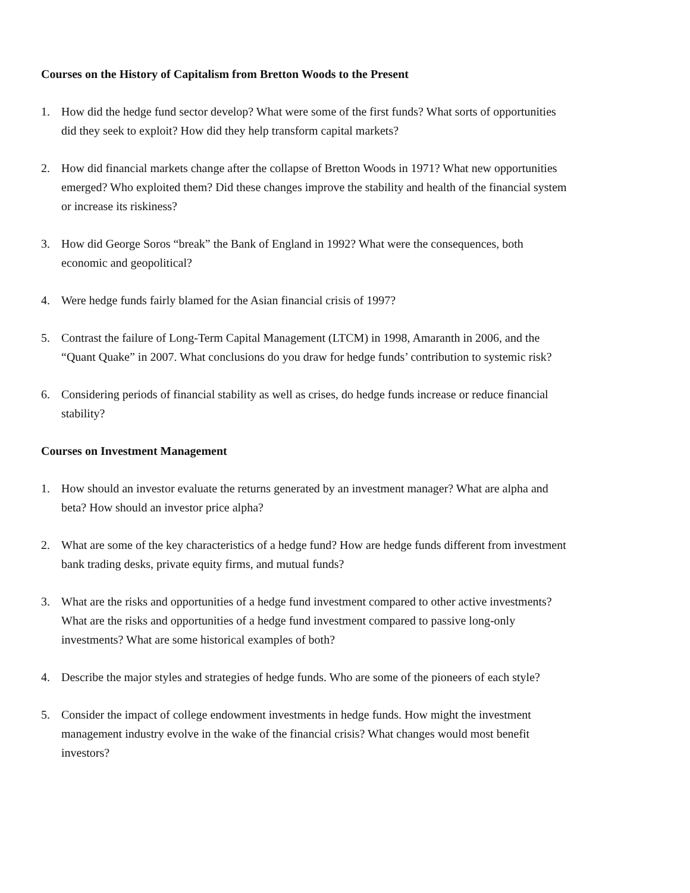Courses on the History of Capitalism from Bretton Woods to the Present
1. How did the hedge fund sector develop? What were some of the first funds? What sorts of opportunities did they seek to exploit? How did they help transform capital markets?
2. How did financial markets change after the collapse of Bretton Woods in 1971? What new opportunities emerged? Who exploited them? Did these changes improve the stability and health of the financial system or increase its riskiness?
3. How did George Soros “break” the Bank of England in 1992? What were the consequences, both economic and geopolitical?
4. Were hedge funds fairly blamed for the Asian financial crisis of 1997?
5. Contrast the failure of Long-Term Capital Management (LTCM) in 1998, Amaranth in 2006, and the “Quant Quake” in 2007. What conclusions do you draw for hedge funds’ contribution to systemic risk?
6. Considering periods of financial stability as well as crises, do hedge funds increase or reduce financial stability?
Courses on Investment Management
1. How should an investor evaluate the returns generated by an investment manager? What are alpha and beta? How should an investor price alpha?
2. What are some of the key characteristics of a hedge fund? How are hedge funds different from investment bank trading desks, private equity firms, and mutual funds?
3. What are the risks and opportunities of a hedge fund investment compared to other active investments? What are the risks and opportunities of a hedge fund investment compared to passive long-only investments? What are some historical examples of both?
4. Describe the major styles and strategies of hedge funds. Who are some of the pioneers of each style?
5. Consider the impact of college endowment investments in hedge funds. How might the investment management industry evolve in the wake of the financial crisis? What changes would most benefit investors?